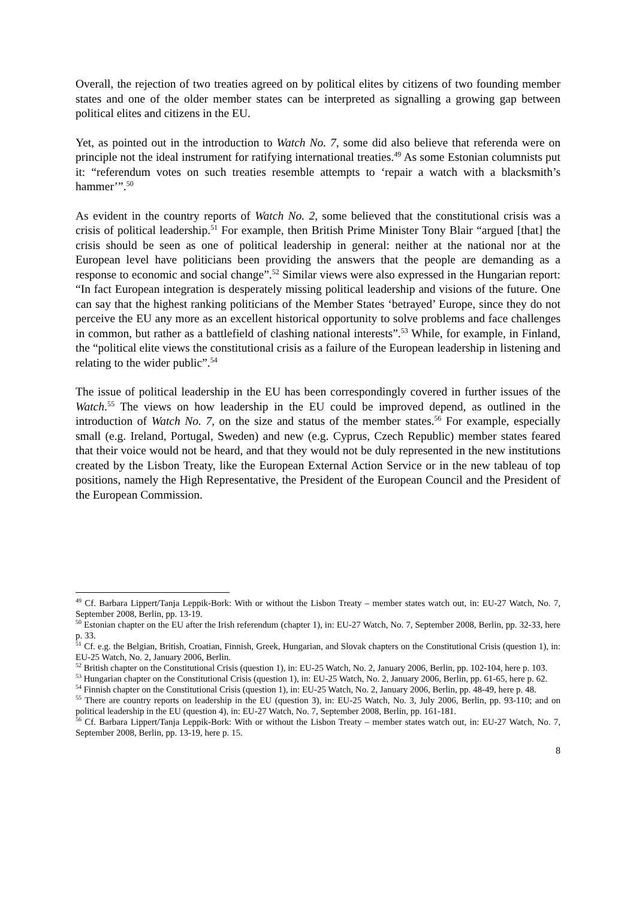Overall, the rejection of two treaties agreed on by political elites by citizens of two founding member states and one of the older member states can be interpreted as signalling a growing gap between political elites and citizens in the EU.
Yet, as pointed out in the introduction to Watch No. 7, some did also believe that referenda were on principle not the ideal instrument for ratifying international treaties.<sup>49</sup> As some Estonian columnists put it: “referendum votes on such treaties resemble attempts to ‘repair a watch with a blacksmith’s hammer’”.<sup>50</sup>
As evident in the country reports of Watch No. 2, some believed that the constitutional crisis was a crisis of political leadership.<sup>51</sup> For example, then British Prime Minister Tony Blair “argued [that] the crisis should be seen as one of political leadership in general: neither at the national nor at the European level have politicians been providing the answers that the people are demanding as a response to economic and social change”.<sup>52</sup> Similar views were also expressed in the Hungarian report: “In fact European integration is desperately missing political leadership and visions of the future. One can say that the highest ranking politicians of the Member States ‘betrayed’ Europe, since they do not perceive the EU any more as an excellent historical opportunity to solve problems and face challenges in common, but rather as a battlefield of clashing national interests”.<sup>53</sup> While, for example, in Finland, the “political elite views the constitutional crisis as a failure of the European leadership in listening and relating to the wider public”.<sup>54</sup>
The issue of political leadership in the EU has been correspondingly covered in further issues of the Watch.<sup>55</sup> The views on how leadership in the EU could be improved depend, as outlined in the introduction of Watch No. 7, on the size and status of the member states.<sup>56</sup> For example, especially small (e.g. Ireland, Portugal, Sweden) and new (e.g. Cyprus, Czech Republic) member states feared that their voice would not be heard, and that they would not be duly represented in the new institutions created by the Lisbon Treaty, like the European External Action Service or in the new tableau of top positions, namely the High Representative, the President of the European Council and the President of the European Commission.
<sup>49</sup> Cf. Barbara Lippert/Tanja Leppik-Bork: With or without the Lisbon Treaty – member states watch out, in: EU-27 Watch, No. 7, September 2008, Berlin, pp. 13-19.
<sup>50</sup> Estonian chapter on the EU after the Irish referendum (chapter 1), in: EU-27 Watch, No. 7, September 2008, Berlin, pp. 32-33, here p. 33.
<sup>51</sup> Cf. e.g. the Belgian, British, Croatian, Finnish, Greek, Hungarian, and Slovak chapters on the Constitutional Crisis (question 1), in: EU-25 Watch, No. 2, January 2006, Berlin.
<sup>52</sup> British chapter on the Constitutional Crisis (question 1), in: EU-25 Watch, No. 2, January 2006, Berlin, pp. 102-104, here p. 103.
<sup>53</sup> Hungarian chapter on the Constitutional Crisis (question 1), in: EU-25 Watch, No. 2, January 2006, Berlin, pp. 61-65, here p. 62.
<sup>54</sup> Finnish chapter on the Constitutional Crisis (question 1), in: EU-25 Watch, No. 2, January 2006, Berlin, pp. 48-49, here p. 48.
<sup>55</sup> There are country reports on leadership in the EU (question 3), in: EU-25 Watch, No. 3, July 2006, Berlin, pp. 93-110; and on political leadership in the EU (question 4), in: EU-27 Watch, No. 7, September 2008, Berlin, pp. 161-181.
<sup>56</sup> Cf. Barbara Lippert/Tanja Leppik-Bork: With or without the Lisbon Treaty – member states watch out, in: EU-27 Watch, No. 7, September 2008, Berlin, pp. 13-19, here p. 15.
8